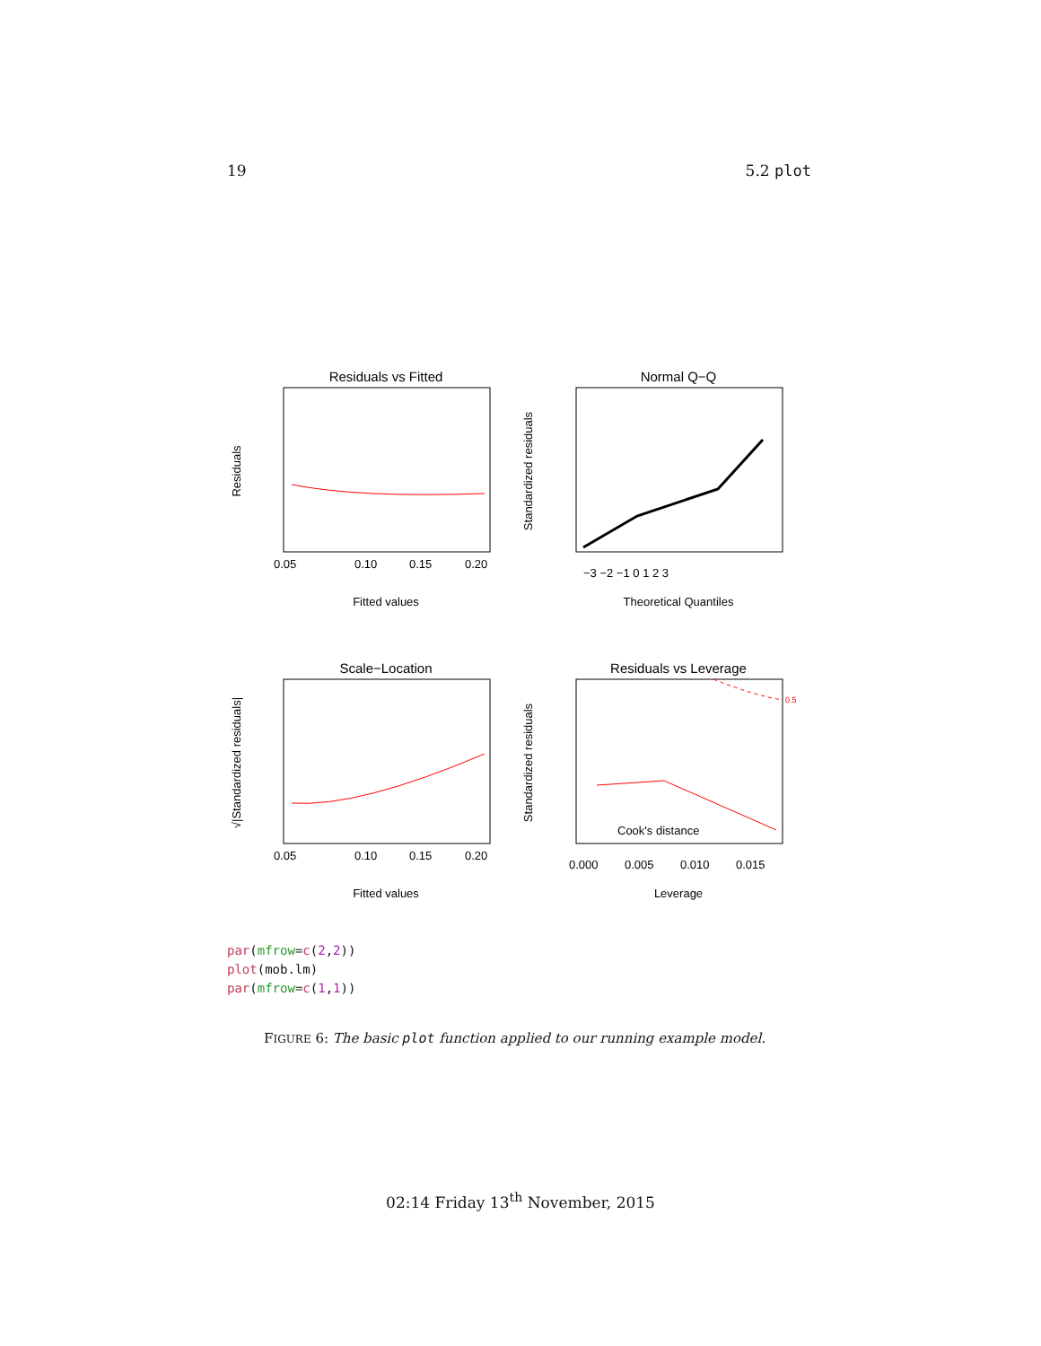19 5.2 plot
Residuals vs Fitted
0.05
0.10
0.15
0.20
Fitted values
Residuals
Normal Q−Q
−3 −2 −1 0 1 2 3
Theoretical Quantiles
Standardized residuals
Scale−Location
0.05
0.10
0.15
0.20
Fitted values
√|Standardized residuals|
Residuals vs Leverage
0.000
0.005
0.010
0.015
Leverage
Standardized residuals
Cook's distance
0.5
par(mfrow=c(2,2))
plot(mob.lm)
par(mfrow=c(1,1))
FIGURE 6: The basic plot function applied to our running example model.
02:14 Friday 13<sup>th</sup> November, 2015